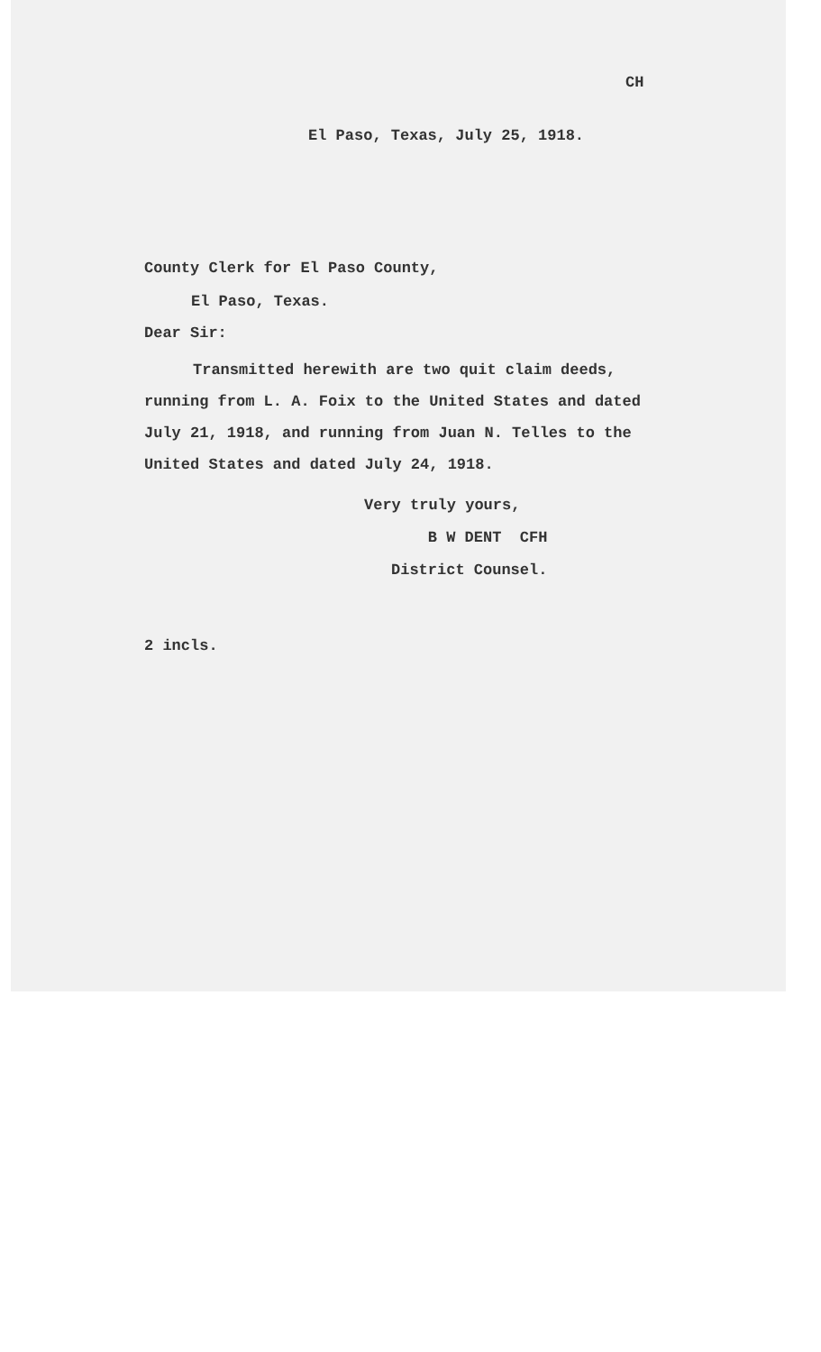CH
El Paso, Texas, July 25, 1918.
County Clerk for El Paso County,
El Paso, Texas.
Dear Sir:
Transmitted herewith are two quit claim deeds, running from L. A. Foix to the United States and dated July 21, 1918, and running from Juan N. Telles to the United States and dated July 24, 1918.
Very truly yours,
B W DENT CFH
District Counsel.
2 incls.